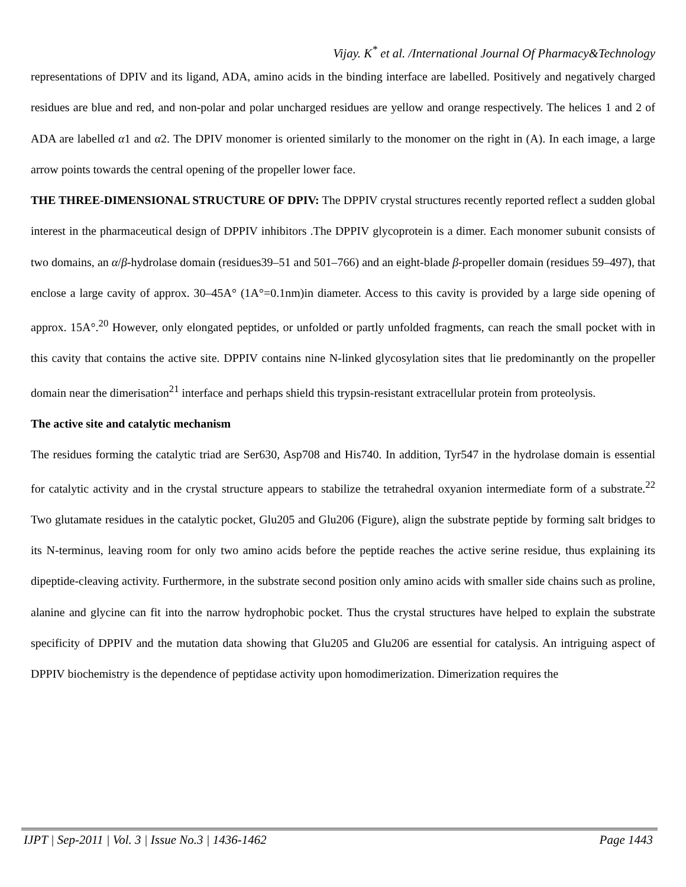Vijay. K<sup>*</sup> et al. /International Journal Of Pharmacy&Technology
representations of DPIV and its ligand, ADA, amino acids in the binding interface are labelled. Positively and negatively charged residues are blue and red, and non-polar and polar uncharged residues are yellow and orange respectively. The helices 1 and 2 of ADA are labelled α1 and α2. The DPIV monomer is oriented similarly to the monomer on the right in (A). In each image, a large arrow points towards the central opening of the propeller lower face.
THE THREE-DIMENSIONAL STRUCTURE OF DPIV: The DPPIV crystal structures recently reported reflect a sudden global interest in the pharmaceutical design of DPPIV inhibitors .The DPPIV glycoprotein is a dimer. Each monomer subunit consists of two domains, an α/β-hydrolase domain (residues39–51 and 501–766) and an eight-blade β-propeller domain (residues 59–497), that enclose a large cavity of approx. 30–45A° (1A°=0.1nm)in diameter. Access to this cavity is provided by a large side opening of approx. 15A°.<sup>20</sup> However, only elongated peptides, or unfolded or partly unfolded fragments, can reach the small pocket with in this cavity that contains the active site. DPPIV contains nine N-linked glycosylation sites that lie predominantly on the propeller domain near the dimerisation<sup>21</sup> interface and perhaps shield this trypsin-resistant extracellular protein from proteolysis.
The active site and catalytic mechanism
The residues forming the catalytic triad are Ser630, Asp708 and His740. In addition, Tyr547 in the hydrolase domain is essential for catalytic activity and in the crystal structure appears to stabilize the tetrahedral oxyanion intermediate form of a substrate.<sup>22</sup> Two glutamate residues in the catalytic pocket, Glu205 and Glu206 (Figure), align the substrate peptide by forming salt bridges to its N-terminus, leaving room for only two amino acids before the peptide reaches the active serine residue, thus explaining its dipeptide-cleaving activity. Furthermore, in the substrate second position only amino acids with smaller side chains such as proline, alanine and glycine can fit into the narrow hydrophobic pocket. Thus the crystal structures have helped to explain the substrate specificity of DPPIV and the mutation data showing that Glu205 and Glu206 are essential for catalysis. An intriguing aspect of DPPIV biochemistry is the dependence of peptidase activity upon homodimerization. Dimerization requires the
IJPT | Sep-2011 | Vol. 3 | Issue No.3 | 1436-1462 Page 1443